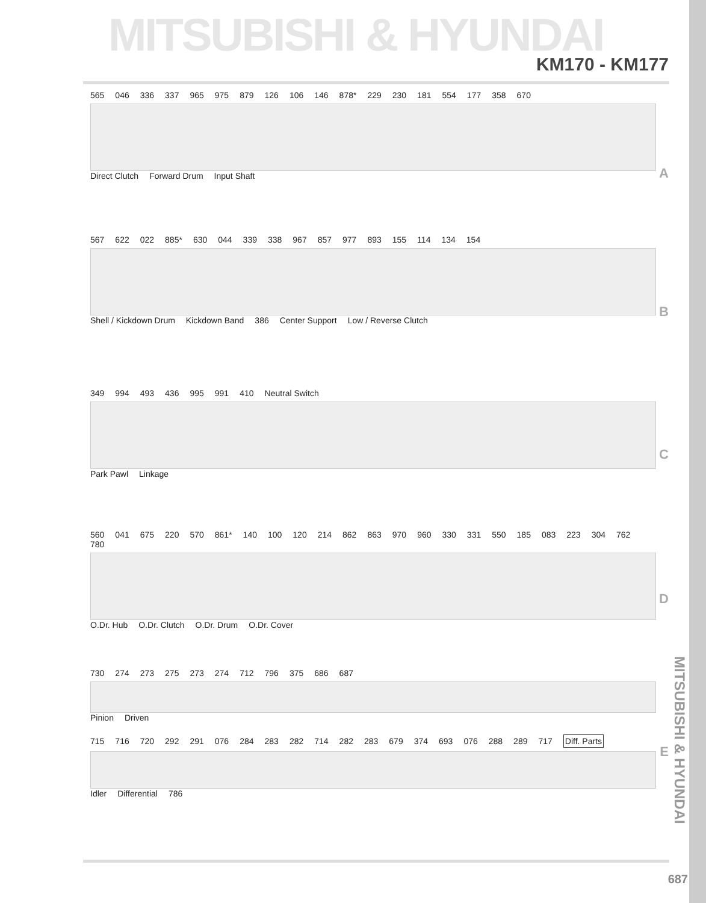MITSUBISHI & HYUNDAI
KM170 - KM177
565 046 336 337 965 975 879 126 106 146 878* 229 230 181 554 177 358 670 Direct Clutch Forward Drum Input Shaft
A
567 622 022 885* 630 044 339 338 967 857 977 893 155 114 134 154 Shell / Kickdown Drum Kickdown Band 386 Center Support Low / Reverse Clutch
B
349 994 493 436 995 991 410 Neutral Switch Park Pawl Linkage
C
560 041 675 220 570 861* 140 100 120 214 862 863 970 960 330 331 550 185 083 223 304 762 780 O.Dr. Hub O.Dr. Clutch O.Dr. Drum O.Dr. Cover
D
730 274 273 275 273 274 712 796 375 686 687 Pinion Driven
E
715 716 720 292 291 076 284 283 282 714 282 283 679 374 693 076 288 289 717 Diff. Parts Idler Differential 786
MITSUBISHI & HYUNDAI
687